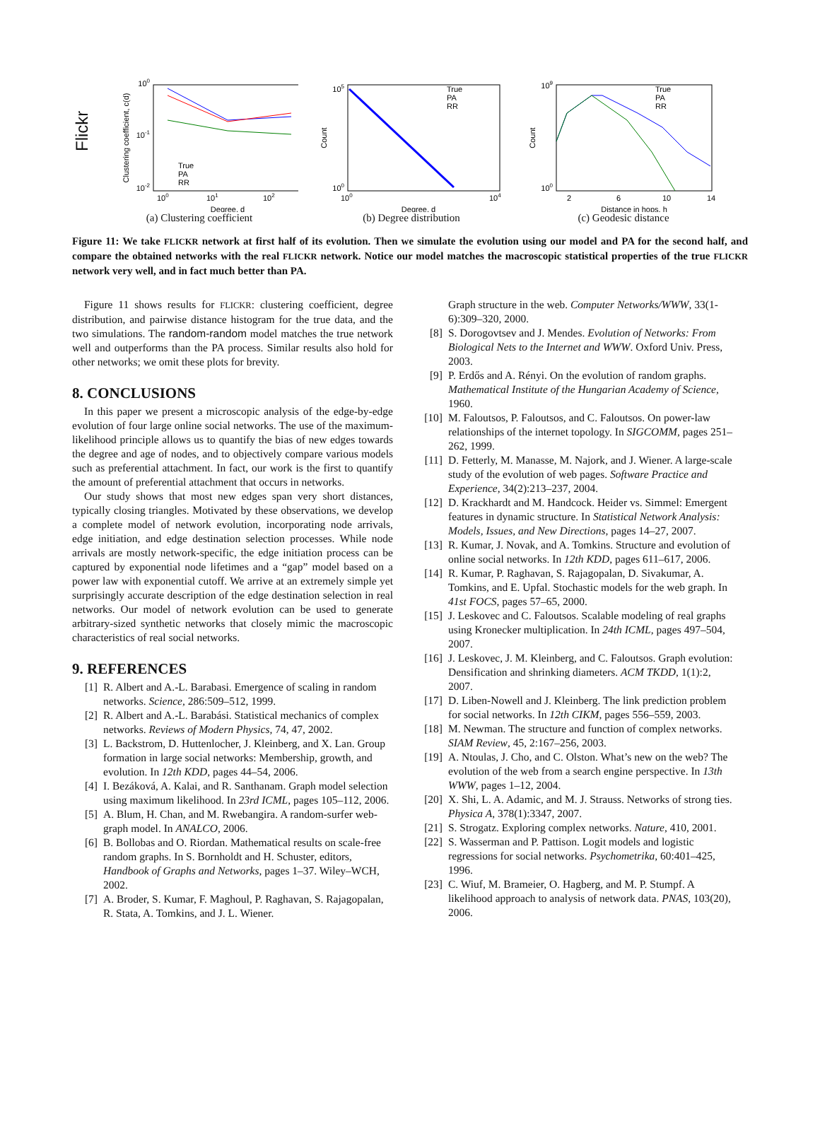Flickr
100
10-1
10-2
Clustering coefficient, c(d)
True
PA
RR
100
101
102
Degree, d
(a) Clustering coefficient
105
100
Count
True
PA
RR
100
104
Degree, d
(b) Degree distribution
109
100
Count
True
PA
RR
2
6
10
14
Distance in hops, h
(c) Geodesic distance
Figure 11: We take FLICKR network at first half of its evolution. Then we simulate the evolution using our model and PA for the second half, and compare the obtained networks with the real FLICKR network. Notice our model matches the macroscopic statistical properties of the true FLICKR network very well, and in fact much better than PA.
Figure 11 shows results for FLICKR: clustering coefficient, degree distribution, and pairwise distance histogram for the true data, and the two simulations. The random-random model matches the true network well and outperforms than the PA process. Similar results also hold for other networks; we omit these plots for brevity.
8. CONCLUSIONS
In this paper we present a microscopic analysis of the edge-by-edge evolution of four large online social networks. The use of the maximum-likelihood principle allows us to quantify the bias of new edges towards the degree and age of nodes, and to objectively compare various models such as preferential attachment. In fact, our work is the first to quantify the amount of preferential attachment that occurs in networks.
Our study shows that most new edges span very short distances, typically closing triangles. Motivated by these observations, we develop a complete model of network evolution, incorporating node arrivals, edge initiation, and edge destination selection processes. While node arrivals are mostly network-specific, the edge initiation process can be captured by exponential node lifetimes and a “gap” model based on a power law with exponential cutoff. We arrive at an extremely simple yet surprisingly accurate description of the edge destination selection in real networks. Our model of network evolution can be used to generate arbitrary-sized synthetic networks that closely mimic the macroscopic characteristics of real social networks.
9. REFERENCES
[1] R. Albert and A.-L. Barabasi. Emergence of scaling in random networks. Science, 286:509–512, 1999.
[2] R. Albert and A.-L. Barabási. Statistical mechanics of complex networks. Reviews of Modern Physics, 74, 47, 2002.
[3] L. Backstrom, D. Huttenlocher, J. Kleinberg, and X. Lan. Group formation in large social networks: Membership, growth, and evolution. In 12th KDD, pages 44–54, 2006.
[4] I. Bezáková, A. Kalai, and R. Santhanam. Graph model selection using maximum likelihood. In 23rd ICML, pages 105–112, 2006.
[5] A. Blum, H. Chan, and M. Rwebangira. A random-surfer web-graph model. In ANALCO, 2006.
[6] B. Bollobas and O. Riordan. Mathematical results on scale-free random graphs. In S. Bornholdt and H. Schuster, editors, Handbook of Graphs and Networks, pages 1–37. Wiley–WCH, 2002.
[7] A. Broder, S. Kumar, F. Maghoul, P. Raghavan, S. Rajagopalan, R. Stata, A. Tomkins, and J. L. Wiener.
Graph structure in the web. Computer Networks/WWW, 33(1-6):309–320, 2000.
[8] S. Dorogovtsev and J. Mendes. Evolution of Networks: From Biological Nets to the Internet and WWW. Oxford Univ. Press, 2003.
[9] P. Erdős and A. Rényi. On the evolution of random graphs. Mathematical Institute of the Hungarian Academy of Science, 1960.
[10] M. Faloutsos, P. Faloutsos, and C. Faloutsos. On power-law relationships of the internet topology. In SIGCOMM, pages 251–262, 1999.
[11] D. Fetterly, M. Manasse, M. Najork, and J. Wiener. A large-scale study of the evolution of web pages. Software Practice and Experience, 34(2):213–237, 2004.
[12] D. Krackhardt and M. Handcock. Heider vs. Simmel: Emergent features in dynamic structure. In Statistical Network Analysis: Models, Issues, and New Directions, pages 14–27, 2007.
[13] R. Kumar, J. Novak, and A. Tomkins. Structure and evolution of online social networks. In 12th KDD, pages 611–617, 2006.
[14] R. Kumar, P. Raghavan, S. Rajagopalan, D. Sivakumar, A. Tomkins, and E. Upfal. Stochastic models for the web graph. In 41st FOCS, pages 57–65, 2000.
[15] J. Leskovec and C. Faloutsos. Scalable modeling of real graphs using Kronecker multiplication. In 24th ICML, pages 497–504, 2007.
[16] J. Leskovec, J. M. Kleinberg, and C. Faloutsos. Graph evolution: Densification and shrinking diameters. ACM TKDD, 1(1):2, 2007.
[17] D. Liben-Nowell and J. Kleinberg. The link prediction problem for social networks. In 12th CIKM, pages 556–559, 2003.
[18] M. Newman. The structure and function of complex networks. SIAM Review, 45, 2:167–256, 2003.
[19] A. Ntoulas, J. Cho, and C. Olston. What’s new on the web? The evolution of the web from a search engine perspective. In 13th WWW, pages 1–12, 2004.
[20] X. Shi, L. A. Adamic, and M. J. Strauss. Networks of strong ties. Physica A, 378(1):3347, 2007.
[21] S. Strogatz. Exploring complex networks. Nature, 410, 2001.
[22] S. Wasserman and P. Pattison. Logit models and logistic regressions for social networks. Psychometrika, 60:401–425, 1996.
[23] C. Wiuf, M. Brameier, O. Hagberg, and M. P. Stumpf. A likelihood approach to analysis of network data. PNAS, 103(20), 2006.